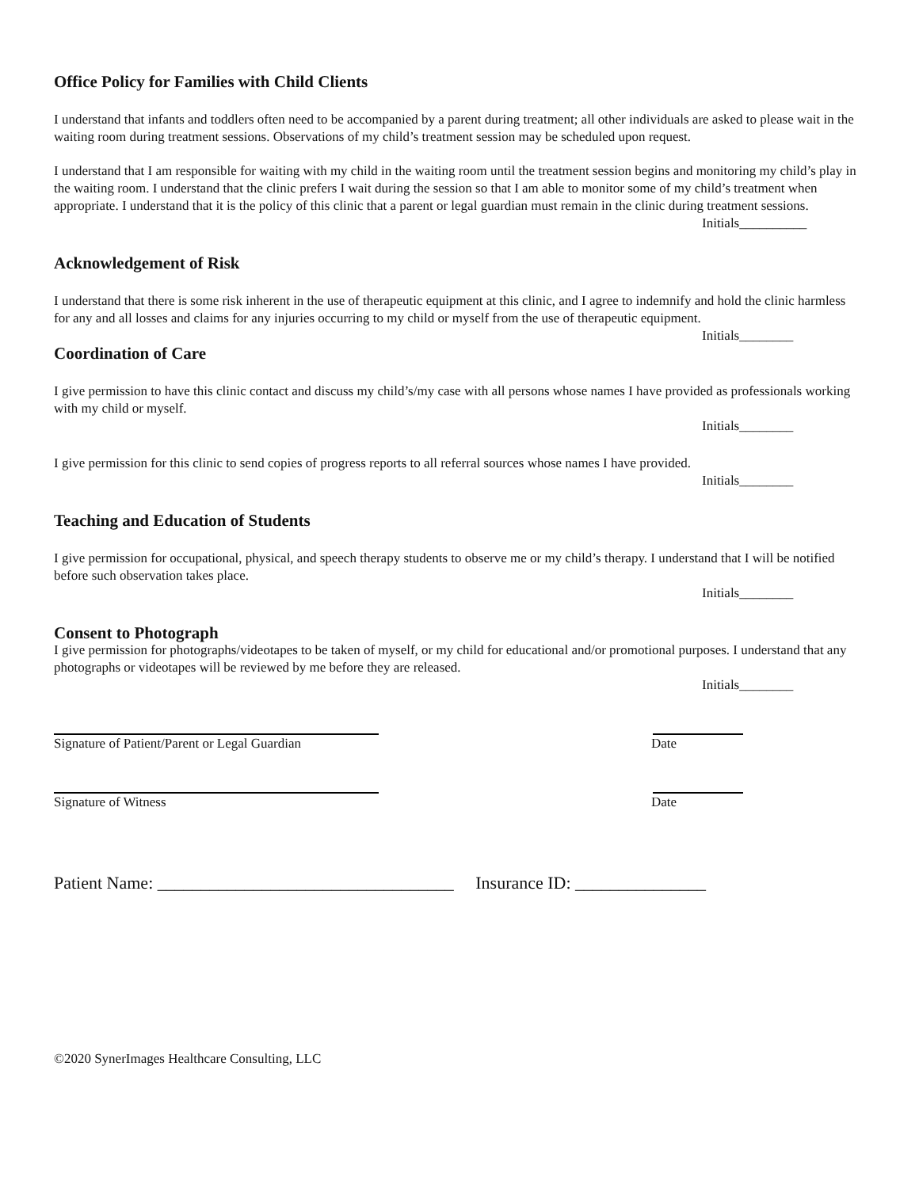Office Policy for Families with Child Clients
I understand that infants and toddlers often need to be accompanied by a parent during treatment; all other individuals are asked to please wait in the waiting room during treatment sessions. Observations of my child’s treatment session may be scheduled upon request.
I understand that I am responsible for waiting with my child in the waiting room until the treatment session begins and monitoring my child’s play in the waiting room. I understand that the clinic prefers I wait during the session so that I am able to monitor some of my child’s treatment when appropriate. I understand that it is the policy of this clinic that a parent or legal guardian must remain in the clinic during treatment sessions.
Initials__________
Acknowledgement of Risk
I understand that there is some risk inherent in the use of therapeutic equipment at this clinic, and I agree to indemnify and hold the clinic harmless for any and all losses and claims for any injuries occurring to my child or myself from the use of therapeutic equipment.
Initials________
Coordination of Care
I give permission to have this clinic contact and discuss my child’s/my case with all persons whose names I have provided as professionals working with my child or myself.
Initials________
I give permission for this clinic to send copies of progress reports to all referral sources whose names I have provided.
Initials________
Teaching and Education of Students
I give permission for occupational, physical, and speech therapy students to observe me or my child’s therapy. I understand that I will be notified before such observation takes place.
Initials________
Consent to Photograph
I give permission for photographs/videotapes to be taken of myself, or my child for educational and/or promotional purposes. I understand that any photographs or videotapes will be reviewed by me before they are released.
Initials________
Signature of Patient/Parent or Legal Guardian Date
Signature of Witness Date
Patient Name: __________________________________ Insurance ID: _______________
©2020 SynerImages Healthcare Consulting, LLC